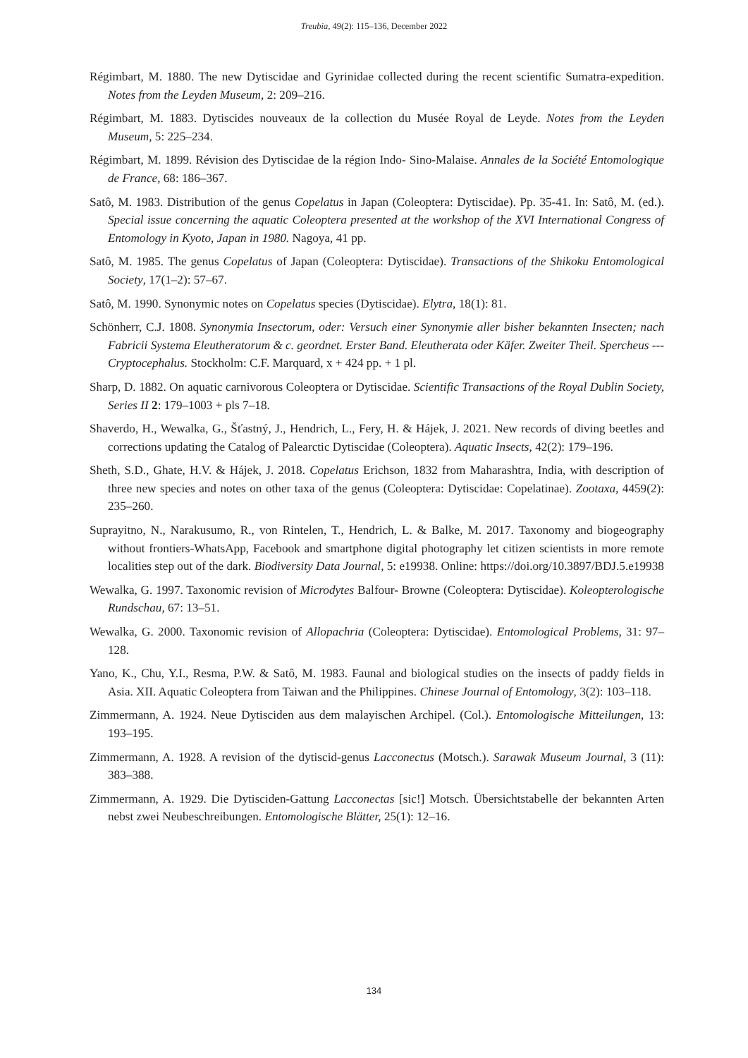Treubia, 49(2): 115–136, December 2022
Régimbart, M. 1880. The new Dytiscidae and Gyrinidae collected during the recent scientific Sumatra-expedition. Notes from the Leyden Museum, 2: 209–216.
Régimbart, M. 1883. Dytiscides nouveaux de la collection du Musée Royal de Leyde. Notes from the Leyden Museum, 5: 225–234.
Régimbart, M. 1899. Révision des Dytiscidae de la région Indo- Sino-Malaise. Annales de la Société Entomologique de France, 68: 186–367.
Satô, M. 1983. Distribution of the genus Copelatus in Japan (Coleoptera: Dytiscidae). Pp. 35-41. In: Satô, M. (ed.). Special issue concerning the aquatic Coleoptera presented at the workshop of the XVI International Congress of Entomology in Kyoto, Japan in 1980. Nagoya, 41 pp.
Satô, M. 1985. The genus Copelatus of Japan (Coleoptera: Dytiscidae). Transactions of the Shikoku Entomological Society, 17(1–2): 57–67.
Satô, M. 1990. Synonymic notes on Copelatus species (Dytiscidae). Elytra, 18(1): 81.
Schönherr, C.J. 1808. Synonymia Insectorum, oder: Versuch einer Synonymie aller bisher bekannten Insecten; nach Fabricii Systema Eleutheratorum & c. geordnet. Erster Band. Eleutherata oder Käfer. Zweiter Theil. Spercheus --- Cryptocephalus. Stockholm: C.F. Marquard, x + 424 pp. + 1 pl.
Sharp, D. 1882. On aquatic carnivorous Coleoptera or Dytiscidae. Scientific Transactions of the Royal Dublin Society, Series II 2: 179–1003 + pls 7–18.
Shaverdo, H., Wewalka, G., Šťastný, J., Hendrich, L., Fery, H. & Hájek, J. 2021. New records of diving beetles and corrections updating the Catalog of Palearctic Dytiscidae (Coleoptera). Aquatic Insects, 42(2): 179–196.
Sheth, S.D., Ghate, H.V. & Hájek, J. 2018. Copelatus Erichson, 1832 from Maharashtra, India, with description of three new species and notes on other taxa of the genus (Coleoptera: Dytiscidae: Copelatinae). Zootaxa, 4459(2): 235–260.
Suprayitno, N., Narakusumo, R., von Rintelen, T., Hendrich, L. & Balke, M. 2017. Taxonomy and biogeography without frontiers-WhatsApp, Facebook and smartphone digital photography let citizen scientists in more remote localities step out of the dark. Biodiversity Data Journal, 5: e19938. Online: https://doi.org/10.3897/BDJ.5.e19938
Wewalka, G. 1997. Taxonomic revision of Microdytes Balfour- Browne (Coleoptera: Dytiscidae). Koleopterologische Rundschau, 67: 13–51.
Wewalka, G. 2000. Taxonomic revision of Allopachria (Coleoptera: Dytiscidae). Entomological Problems, 31: 97–128.
Yano, K., Chu, Y.I., Resma, P.W. & Satô, M. 1983. Faunal and biological studies on the insects of paddy fields in Asia. XII. Aquatic Coleoptera from Taiwan and the Philippines. Chinese Journal of Entomology, 3(2): 103–118.
Zimmermann, A. 1924. Neue Dytisciden aus dem malayischen Archipel. (Col.). Entomologische Mitteilungen, 13: 193–195.
Zimmermann, A. 1928. A revision of the dytiscid-genus Lacconectus (Motsch.). Sarawak Museum Journal, 3 (11): 383–388.
Zimmermann, A. 1929. Die Dytisciden-Gattung Lacconectas [sic!] Motsch. Übersichtstabelle der bekannten Arten nebst zwei Neubeschreibungen. Entomologische Blätter, 25(1): 12–16.
134